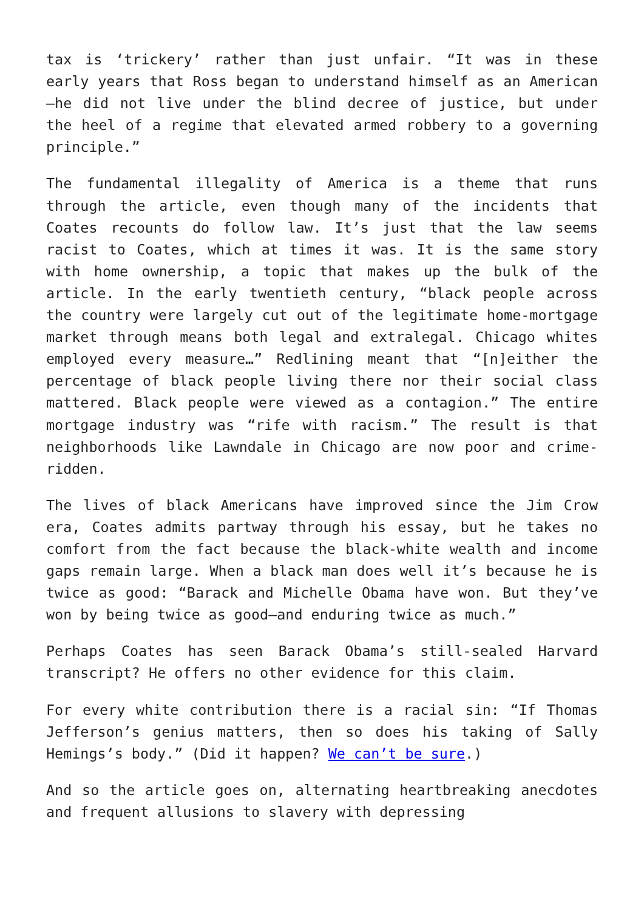tax is ‘trickery’ rather than just unfair. “It was in these early years that Ross began to understand himself as an American—he did not live under the blind decree of justice, but under the heel of a regime that elevated armed robbery to a governing principle.”
The fundamental illegality of America is a theme that runs through the article, even though many of the incidents that Coates recounts do follow law. It’s just that the law seems racist to Coates, which at times it was. It is the same story with home ownership, a topic that makes up the bulk of the article. In the early twentieth century, “black people across the country were largely cut out of the legitimate home-mortgage market through means both legal and extralegal. Chicago whites employed every measure…” Redlining meant that “[n]either the percentage of black people living there nor their social class mattered. Black people were viewed as a contagion.” The entire mortgage industry was “rife with racism.” The result is that neighborhoods like Lawndale in Chicago are now poor and crime-ridden.
The lives of black Americans have improved since the Jim Crow era, Coates admits partway through his essay, but he takes no comfort from the fact because the black-white wealth and income gaps remain large. When a black man does well it’s because he is twice as good: “Barack and Michelle Obama have won. But they’ve won by being twice as good—and enduring twice as much.”
Perhaps Coates has seen Barack Obama’s still-sealed Harvard transcript? He offers no other evidence for this claim.
For every white contribution there is a racial sin: “If Thomas Jefferson’s genius matters, then so does his taking of Sally Hemings’s body.” (Did it happen? We can’t be sure.)
And so the article goes on, alternating heartbreaking anecdotes and frequent allusions to slavery with depressing